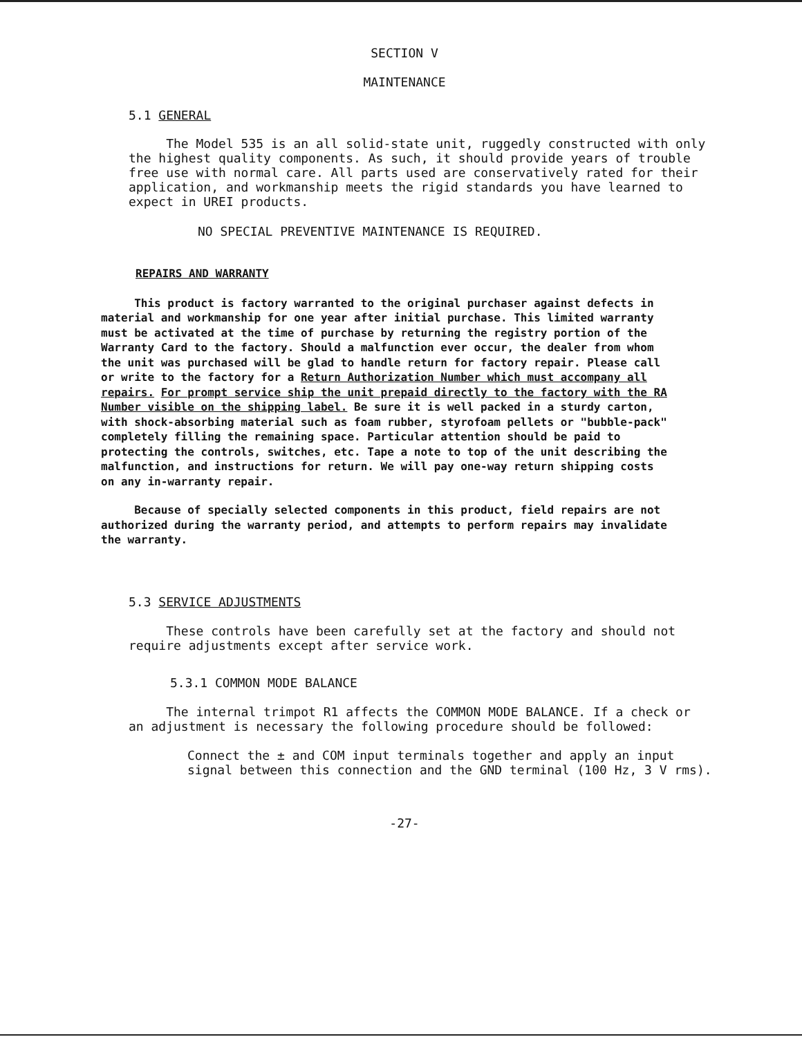SECTION V
MAINTENANCE
5.1 GENERAL
The Model 535 is an all solid-state unit, ruggedly constructed with only the highest quality components. As such, it should provide years of trouble free use with normal care. All parts used are conservatively rated for their application, and workmanship meets the rigid standards you have learned to expect in UREI products.
NO SPECIAL PREVENTIVE MAINTENANCE IS REQUIRED.
REPAIRS AND WARRANTY
This product is factory warranted to the original purchaser against defects in material and workmanship for one year after initial purchase. This limited warranty must be activated at the time of purchase by returning the registry portion of the Warranty Card to the factory. Should a malfunction ever occur, the dealer from whom the unit was purchased will be glad to handle return for factory repair. Please call or write to the factory for a Return Authorization Number which must accompany all repairs. For prompt service ship the unit prepaid directly to the factory with the RA Number visible on the shipping label. Be sure it is well packed in a sturdy carton, with shock-absorbing material such as foam rubber, styrofoam pellets or "bubble-pack" completely filling the remaining space. Particular attention should be paid to protecting the controls, switches, etc. Tape a note to top of the unit describing the malfunction, and instructions for return. We will pay one-way return shipping costs on any in-warranty repair.
Because of specially selected components in this product, field repairs are not authorized during the warranty period, and attempts to perform repairs may invalidate the warranty.
5.3 SERVICE ADJUSTMENTS
These controls have been carefully set at the factory and should not require adjustments except after service work.
5.3.1 COMMON MODE BALANCE
The internal trimpot R1 affects the COMMON MODE BALANCE. If a check or an adjustment is necessary the following procedure should be followed:
Connect the ± and COM input terminals together and apply an input signal between this connection and the GND terminal (100 Hz, 3 V rms).
-27-